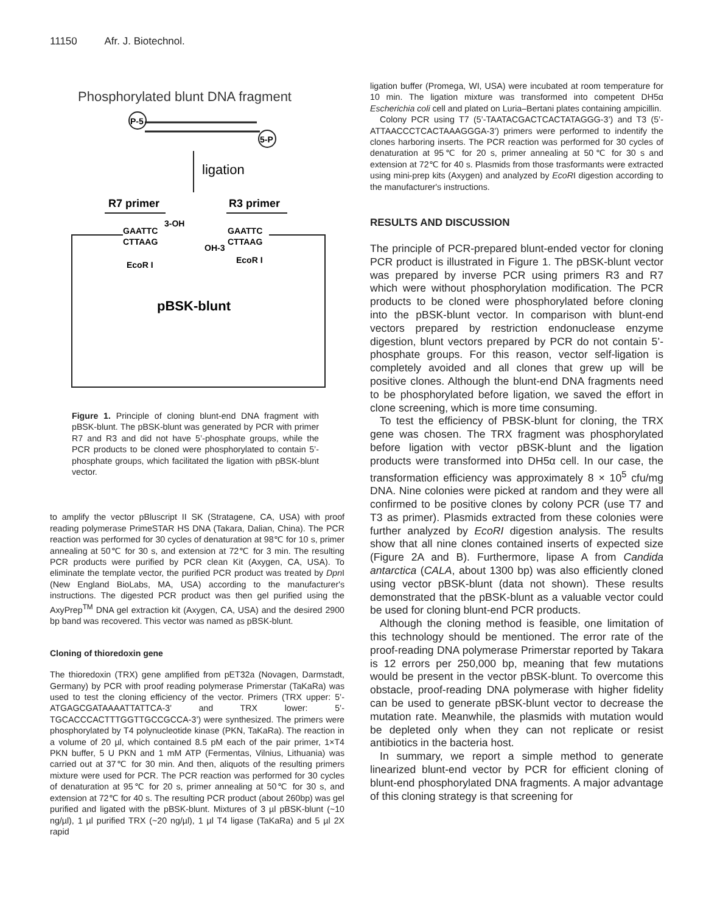11150 Afr. J. Biotechnol.
Phosphorylated blunt DNA fragment
P-5
5-P
ligation
R7 primer
R3 primer
GAATTC
3-OH
CTTAAG
GAATTC
CTTAAG
OH-3
EcoR I
EcoR I
pBSK-blunt
Figure 1. Principle of cloning blunt-end DNA fragment with pBSK-blunt. The pBSK-blunt was generated by PCR with primer R7 and R3 and did not have 5’-phosphate groups, while the PCR products to be cloned were phosphorylated to contain 5’-phosphate groups, which facilitated the ligation with pBSK-blunt vector.
to amplify the vector pBluscript II SK (Stratagene, CA, USA) with proof reading polymerase PrimeSTAR HS DNA (Takara, Dalian, China). The PCR reaction was performed for 30 cycles of denaturation at 98℃ for 10 s, primer annealing at 50℃ for 30 s, and extension at 72℃ for 3 min. The resulting PCR products were purified by PCR clean Kit (Axygen, CA, USA). To eliminate the template vector, the purified PCR product was treated by Dpn I (New England BioLabs, MA, USA) according to the manufacturer's instructions. The digested PCR product was then gel purified using the AxyPrep<sup>TM</sup> DNA gel extraction kit (Axygen, CA, USA) and the desired 2900 bp band was recovered. This vector was named as pBSK-blunt.
Cloning of thioredoxin gene
The thioredoxin (TRX) gene amplified from pET32a (Novagen, Darmstadt, Germany) by PCR with proof reading polymerase Primerstar (TaKaRa) was used to test the cloning efficiency of the vector. Primers (TRX upper: 5’-ATGAGCGATAAAATTATTCA-3’ and TRX lower: 5’-TGCACCCACTTTGGTTGCCGCCA-3’) were synthesized. The primers were phosphorylated by T4 polynucleotide kinase (PKN, TaKaRa). The reaction in a volume of 20 µl, which contained 8.5 pM each of the pair primer, 1×T4 PKN buffer, 5 U PKN and 1 mM ATP (Fermentas, Vilnius, Lithuania) was carried out at 37℃ for 30 min. And then, aliquots of the resulting primers mixture were used for PCR. The PCR reaction was performed for 30 cycles of denaturation at 95℃ for 20 s, primer annealing at 50℃ for 30 s, and extension at 72℃ for 40 s. The resulting PCR product (about 260bp) was gel purified and ligated with the pBSK-blunt. Mixtures of 3 µl pBSK-blunt (~10 ng/µl), 1 µl purified TRX (~20 ng/µl), 1 µl T4 ligase (TaKaRa) and 5 µl 2X rapid
ligation buffer (Promega, WI, USA) were incubated at room temperature for 10 min. The ligation mixture was transformed into competent DH5α Escherichia coli cell and plated on Luria–Bertani plates containing ampicillin.
Colony PCR using T7 (5’-TAATACGACTCACTATAGGG-3’) and T3 (5’- ATTAACCCTCACTAAAGGGA-3’) primers were performed to indentify the clones harboring inserts. The PCR reaction was performed for 30 cycles of denaturation at 95℃ for 20 s, primer annealing at 50℃ for 30 s and extension at 72℃ for 40 s. Plasmids from those trasformants were extracted using mini-prep kits (Axygen) and analyzed by EcoRI digestion according to the manufacturer's instructions.
RESULTS AND DISCUSSION
The principle of PCR-prepared blunt-ended vector for cloning PCR product is illustrated in Figure 1. The pBSK-blunt vector was prepared by inverse PCR using primers R3 and R7 which were without phosphorylation modification. The PCR products to be cloned were phosphorylated before cloning into the pBSK-blunt vector. In comparison with blunt-end vectors prepared by restriction endonuclease enzyme digestion, blunt vectors prepared by PCR do not contain 5’-phosphate groups. For this reason, vector self-ligation is completely avoided and all clones that grew up will be positive clones. Although the blunt-end DNA fragments need to be phosphorylated before ligation, we saved the effort in clone screening, which is more time consuming.
To test the efficiency of PBSK-blunt for cloning, the TRX gene was chosen. The TRX fragment was phosphorylated before ligation with vector pBSK-blunt and the ligation products were transformed into DH5α cell. In our case, the transformation efficiency was approximately 8 × 10<sup>5</sup> cfu/mg DNA. Nine colonies were picked at random and they were all confirmed to be positive clones by colony PCR (use T7 and T3 as primer). Plasmids extracted from these colonies were further analyzed by EcoRI digestion analysis. The results show that all nine clones contained inserts of expected size (Figure 2A and B). Furthermore, lipase A from Candida antarctica (CALA, about 1300 bp) was also efficiently cloned using vector pBSK-blunt (data not shown). These results demonstrated that the pBSK-blunt as a valuable vector could be used for cloning blunt-end PCR products.
Although the cloning method is feasible, one limitation of this technology should be mentioned. The error rate of the proof-reading DNA polymerase Primerstar reported by Takara is 12 errors per 250,000 bp, meaning that few mutations would be present in the vector pBSK-blunt. To overcome this obstacle, proof-reading DNA polymerase with higher fidelity can be used to generate pBSK-blunt vector to decrease the mutation rate. Meanwhile, the plasmids with mutation would be depleted only when they can not replicate or resist antibiotics in the bacteria host.
In summary, we report a simple method to generate linearized blunt-end vector by PCR for efficient cloning of blunt-end phosphorylated DNA fragments. A major advantage of this cloning strategy is that screening for